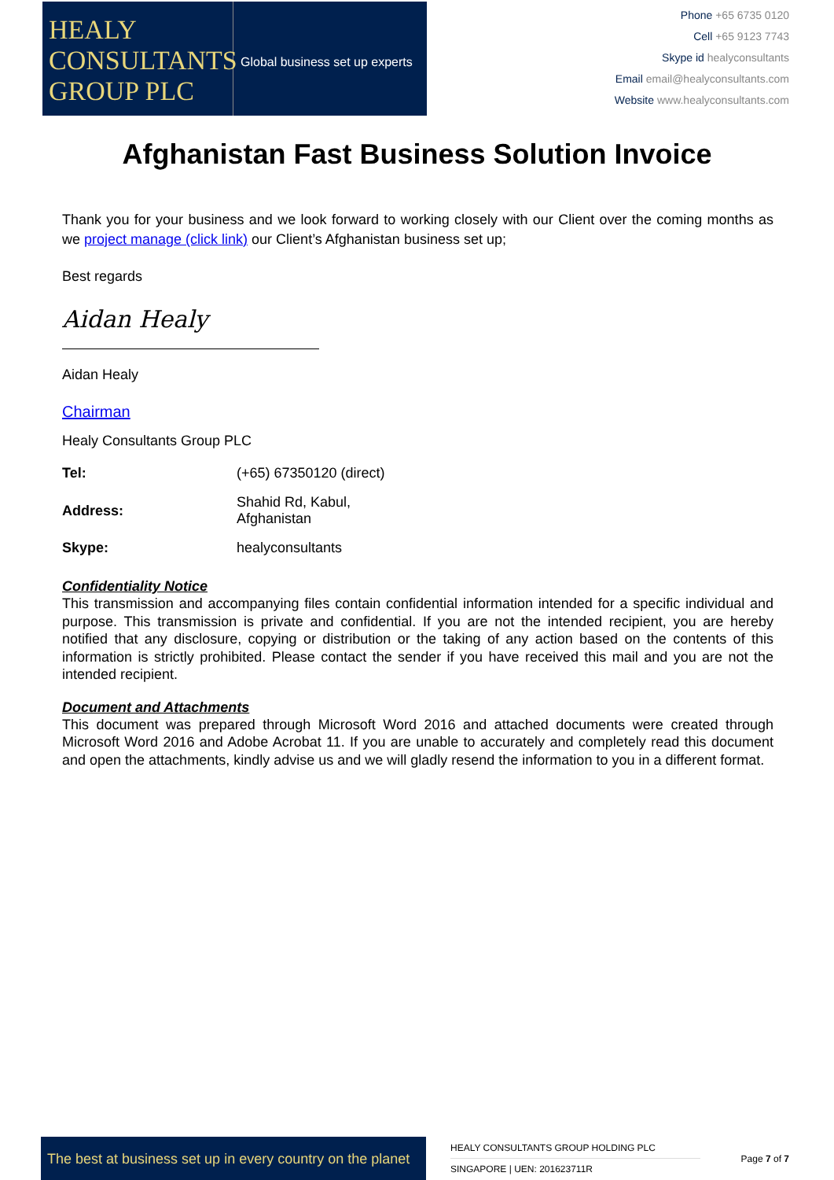HEALY
CONSULTANTS
GROUP PLC
Global business set up experts
Phone +65 6735 0120
Cell +65 9123 7743
Skype id healyconsultants
Email email@healyconsultants.com
Website www.healyconsultants.com
Afghanistan Fast Business Solution Invoice
Thank you for your business and we look forward to working closely with our Client over the coming months as we project manage (click link) our Client’s Afghanistan business set up;
Best regards
Aidan Healy
Aidan Healy
Chairman
Healy Consultants Group PLC
| Tel: | (+65) 67350120 (direct) |
| Address: | Shahid Rd, Kabul, Afghanistan |
| Skype: | healyconsultants |
Confidentiality Notice
This transmission and accompanying files contain confidential information intended for a specific individual and purpose. This transmission is private and confidential. If you are not the intended recipient, you are hereby notified that any disclosure, copying or distribution or the taking of any action based on the contents of this information is strictly prohibited. Please contact the sender if you have received this mail and you are not the intended recipient.
Document and Attachments
This document was prepared through Microsoft Word 2016 and attached documents were created through Microsoft Word 2016 and Adobe Acrobat 11. If you are unable to accurately and completely read this document and open the attachments, kindly advise us and we will gladly resend the information to you in a different format.
The best at business set up in every country on the planet
HEALY CONSULTANTS GROUP HOLDING PLC
SINGAPORE | UEN: 201623711R
Page 7 of 7